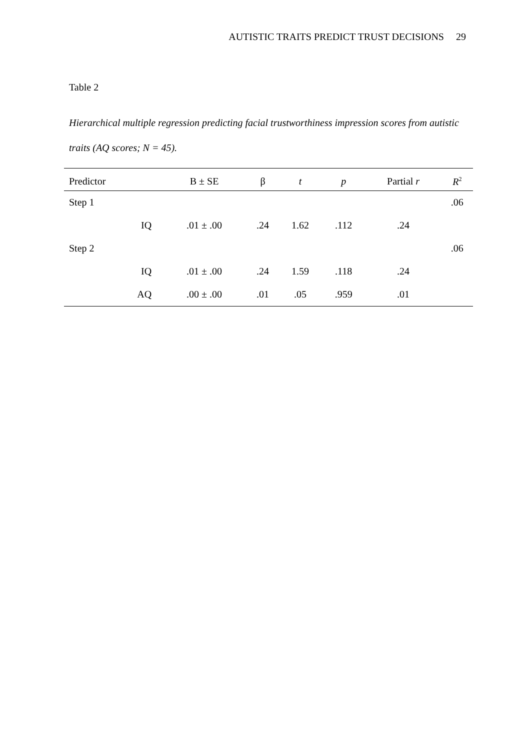AUTISTIC TRAITS PREDICT TRUST DECISIONS 29
Table 2
Hierarchical multiple regression predicting facial trustworthiness impression scores from autistic traits (AQ scores; N = 45).
| Predictor | B ± SE | β | t | p | Partial r | R<sup>2</sup> |
| --- | --- | --- | --- | --- | --- | --- |
| Step 1 | | | | | | .06 |
| IQ | .01 ± .00 | .24 | 1.62 | .112 | .24 | |
| Step 2 | | | | | | .06 |
| IQ | .01 ± .00 | .24 | 1.59 | .118 | .24 | |
| AQ | .00 ± .00 | .01 | .05 | .959 | .01 | |